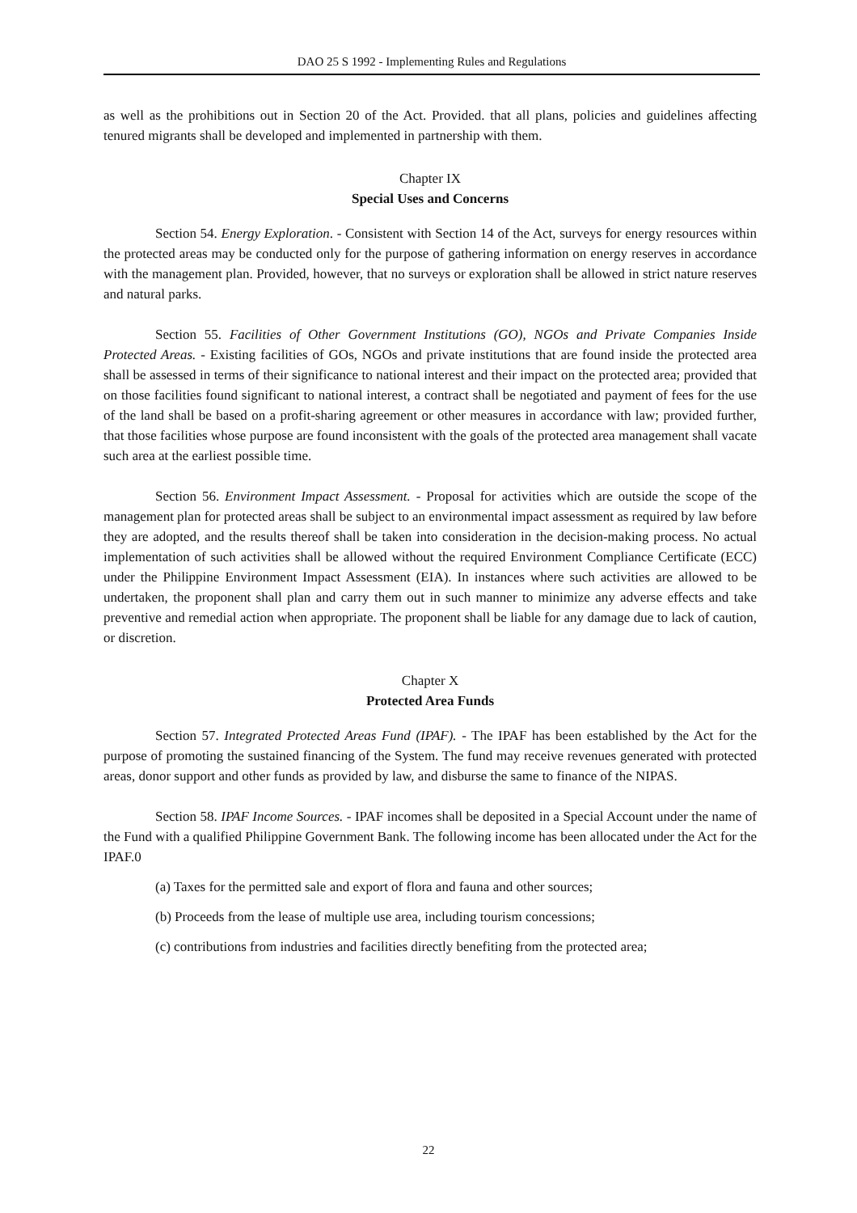DAO 25 S 1992 - Implementing Rules and Regulations
as well as the prohibitions out in Section 20 of the Act. Provided. that all plans, policies and guidelines affecting tenured migrants shall be developed and implemented in partnership with them.
Chapter IX
Special Uses and Concerns
Section 54. Energy Exploration. - Consistent with Section 14 of the Act, surveys for energy resources within the protected areas may be conducted only for the purpose of gathering information on energy reserves in accordance with the management plan. Provided, however, that no surveys or exploration shall be allowed in strict nature reserves and natural parks.
Section 55. Facilities of Other Government Institutions (GO), NGOs and Private Companies Inside Protected Areas. - Existing facilities of GOs, NGOs and private institutions that are found inside the protected area shall be assessed in terms of their significance to national interest and their impact on the protected area; provided that on those facilities found significant to national interest, a contract shall be negotiated and payment of fees for the use of the land shall be based on a profit-sharing agreement or other measures in accordance with law; provided further, that those facilities whose purpose are found inconsistent with the goals of the protected area management shall vacate such area at the earliest possible time.
Section 56. Environment Impact Assessment. - Proposal for activities which are outside the scope of the management plan for protected areas shall be subject to an environmental impact assessment as required by law before they are adopted, and the results thereof shall be taken into consideration in the decision-making process. No actual implementation of such activities shall be allowed without the required Environment Compliance Certificate (ECC) under the Philippine Environment Impact Assessment (EIA). In instances where such activities are allowed to be undertaken, the proponent shall plan and carry them out in such manner to minimize any adverse effects and take preventive and remedial action when appropriate. The proponent shall be liable for any damage due to lack of caution, or discretion.
Chapter X
Protected Area Funds
Section 57. Integrated Protected Areas Fund (IPAF). - The IPAF has been established by the Act for the purpose of promoting the sustained financing of the System. The fund may receive revenues generated with protected areas, donor support and other funds as provided by law, and disburse the same to finance of the NIPAS.
Section 58. IPAF Income Sources. - IPAF incomes shall be deposited in a Special Account under the name of the Fund with a qualified Philippine Government Bank. The following income has been allocated under the Act for the IPAF.0
(a) Taxes for the permitted sale and export of flora and fauna and other sources;
(b) Proceeds from the lease of multiple use area, including tourism concessions;
(c) contributions from industries and facilities directly benefiting from the protected area;
22